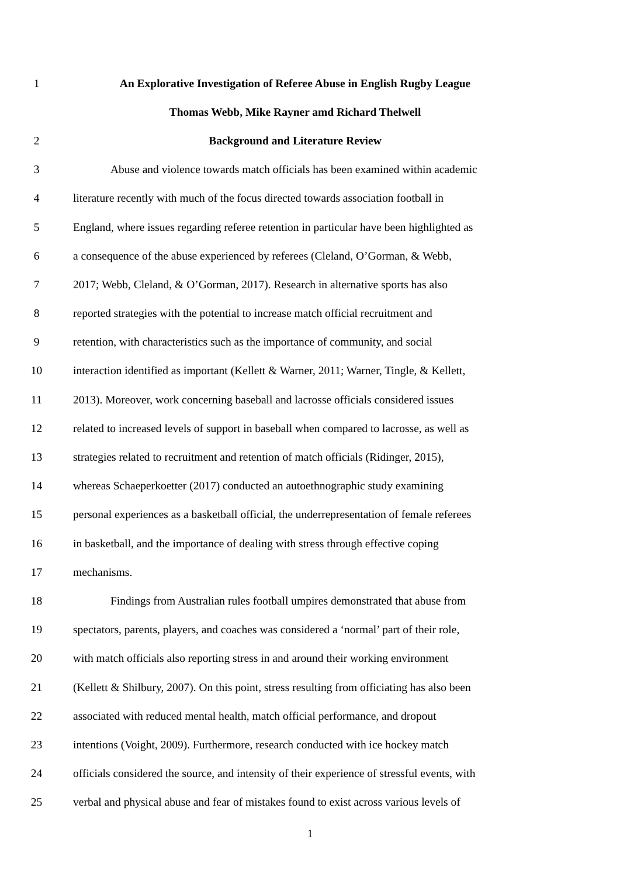1 An Explorative Investigation of Referee Abuse in English Rugby League
Thomas Webb, Mike Rayner amd Richard Thelwell
2 Background and Literature Review
3 Abuse and violence towards match officials has been examined within academic
4 literature recently with much of the focus directed towards association football in
5 England, where issues regarding referee retention in particular have been highlighted as
6 a consequence of the abuse experienced by referees (Cleland, O’Gorman, & Webb,
7 2017; Webb, Cleland, & O’Gorman, 2017). Research in alternative sports has also
8 reported strategies with the potential to increase match official recruitment and
9 retention, with characteristics such as the importance of community, and social
10 interaction identified as important (Kellett & Warner, 2011; Warner, Tingle, & Kellett,
11 2013). Moreover, work concerning baseball and lacrosse officials considered issues
12 related to increased levels of support in baseball when compared to lacrosse, as well as
13 strategies related to recruitment and retention of match officials (Ridinger, 2015),
14 whereas Schaeperkoetter (2017) conducted an autoethnographic study examining
15 personal experiences as a basketball official, the underrepresentation of female referees
16 in basketball, and the importance of dealing with stress through effective coping
17 mechanisms.
18 Findings from Australian rules football umpires demonstrated that abuse from
19 spectators, parents, players, and coaches was considered a ‘normal’ part of their role,
20 with match officials also reporting stress in and around their working environment
21 (Kellett & Shilbury, 2007). On this point, stress resulting from officiating has also been
22 associated with reduced mental health, match official performance, and dropout
23 intentions (Voight, 2009). Furthermore, research conducted with ice hockey match
24 officials considered the source, and intensity of their experience of stressful events, with
25 verbal and physical abuse and fear of mistakes found to exist across various levels of
1